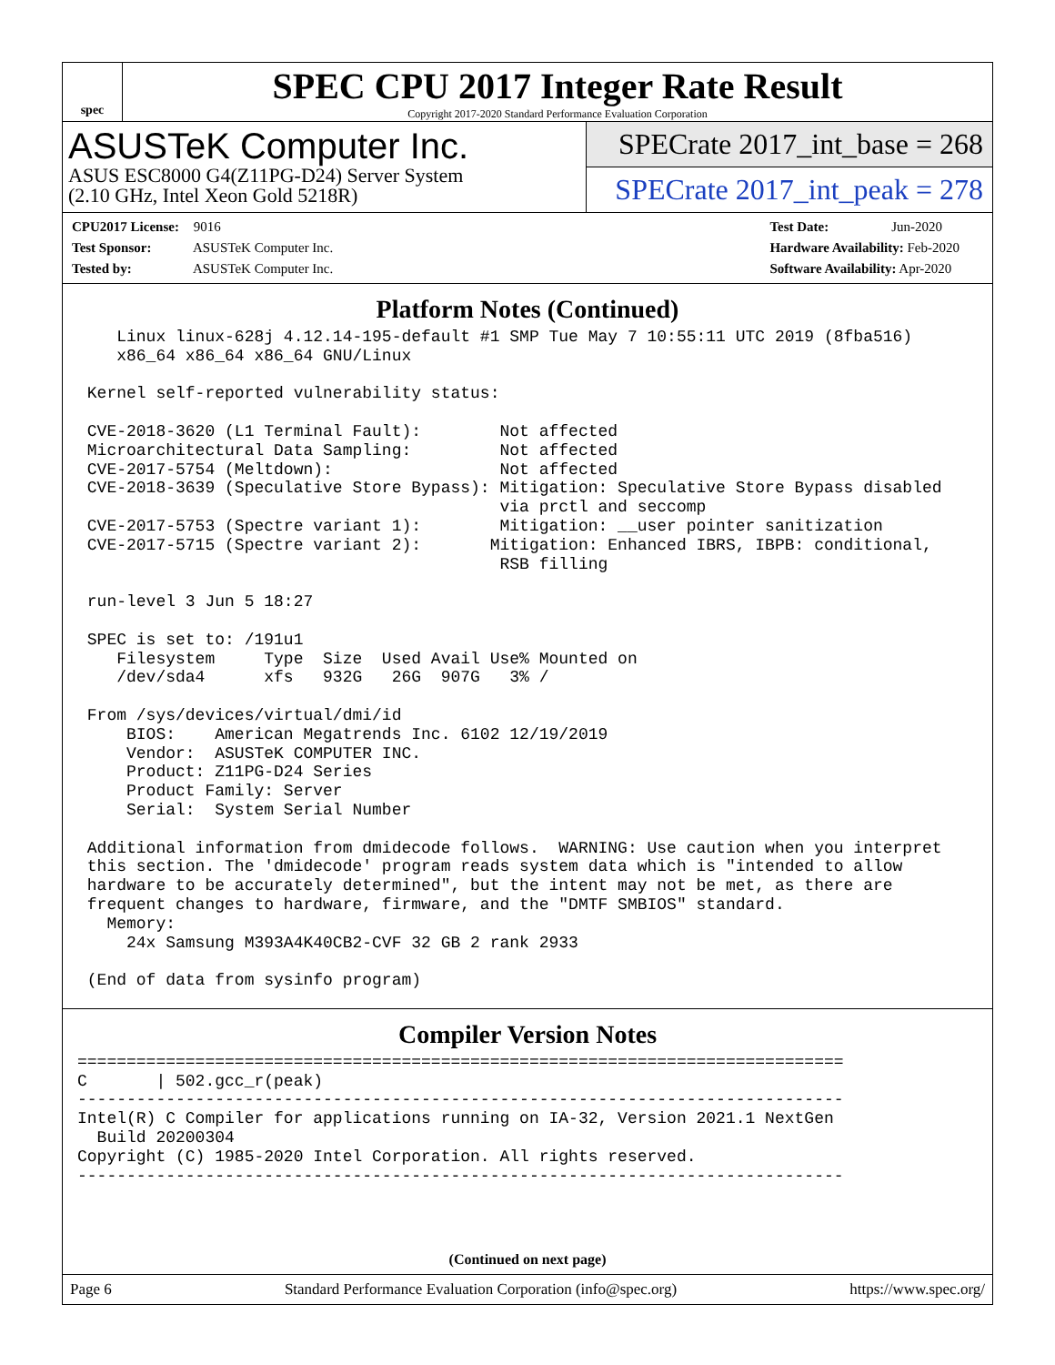spec
SPEC CPU 2017 Integer Rate Result
Copyright 2017-2020 Standard Performance Evaluation Corporation
ASUSTeK Computer Inc.
ASUS ESC8000 G4(Z11PG-D24) Server System
(2.10 GHz, Intel Xeon Gold 5218R)
SPECrate 2017_int_base = 268
SPECrate 2017_int_peak = 278
CPU2017 License: 9016
Test Sponsor: ASUSTeK Computer Inc.
Tested by: ASUSTeK Computer Inc.
Test Date: Jun-2020
Hardware Availability: Feb-2020
Software Availability: Apr-2020
Platform Notes (Continued)
    Linux linux-628j 4.12.14-195-default #1 SMP Tue May 7 10:55:11 UTC 2019 (8fba516)
    x86_64 x86_64 x86_64 GNU/Linux

 Kernel self-reported vulnerability status:

 CVE-2018-3620 (L1 Terminal Fault):        Not affected
 Microarchitectural Data Sampling:         Not affected
 CVE-2017-5754 (Meltdown):                 Not affected
 CVE-2018-3639 (Speculative Store Bypass): Mitigation: Speculative Store Bypass disabled
                                           via prctl and seccomp
 CVE-2017-5753 (Spectre variant 1):        Mitigation: __user pointer sanitization
 CVE-2017-5715 (Spectre variant 2):       Mitigation: Enhanced IBRS, IBPB: conditional,
                                           RSB filling

 run-level 3 Jun 5 18:27

 SPEC is set to: /191u1
    Filesystem     Type  Size  Used Avail Use% Mounted on
    /dev/sda4      xfs   932G   26G  907G   3% /

 From /sys/devices/virtual/dmi/id
     BIOS:    American Megatrends Inc. 6102 12/19/2019
     Vendor:  ASUSTeK COMPUTER INC.
     Product: Z11PG-D24 Series
     Product Family: Server
     Serial:  System Serial Number

 Additional information from dmidecode follows.  WARNING: Use caution when you interpret
 this section. The 'dmidecode' program reads system data which is "intended to allow
 hardware to be accurately determined", but the intent may not be met, as there are
 frequent changes to hardware, firmware, and the "DMTF SMBIOS" standard.
   Memory:
     24x Samsung M393A4K40CB2-CVF 32 GB 2 rank 2933

 (End of data from sysinfo program)
Compiler Version Notes
==============================================================================
C       | 502.gcc_r(peak)
------------------------------------------------------------------------------
Intel(R) C Compiler for applications running on IA-32, Version 2021.1 NextGen
  Build 20200304
Copyright (C) 1985-2020 Intel Corporation. All rights reserved.
------------------------------------------------------------------------------
(Continued on next page)
Page 6 Standard Performance Evaluation Corporation (info@spec.org) https://www.spec.org/